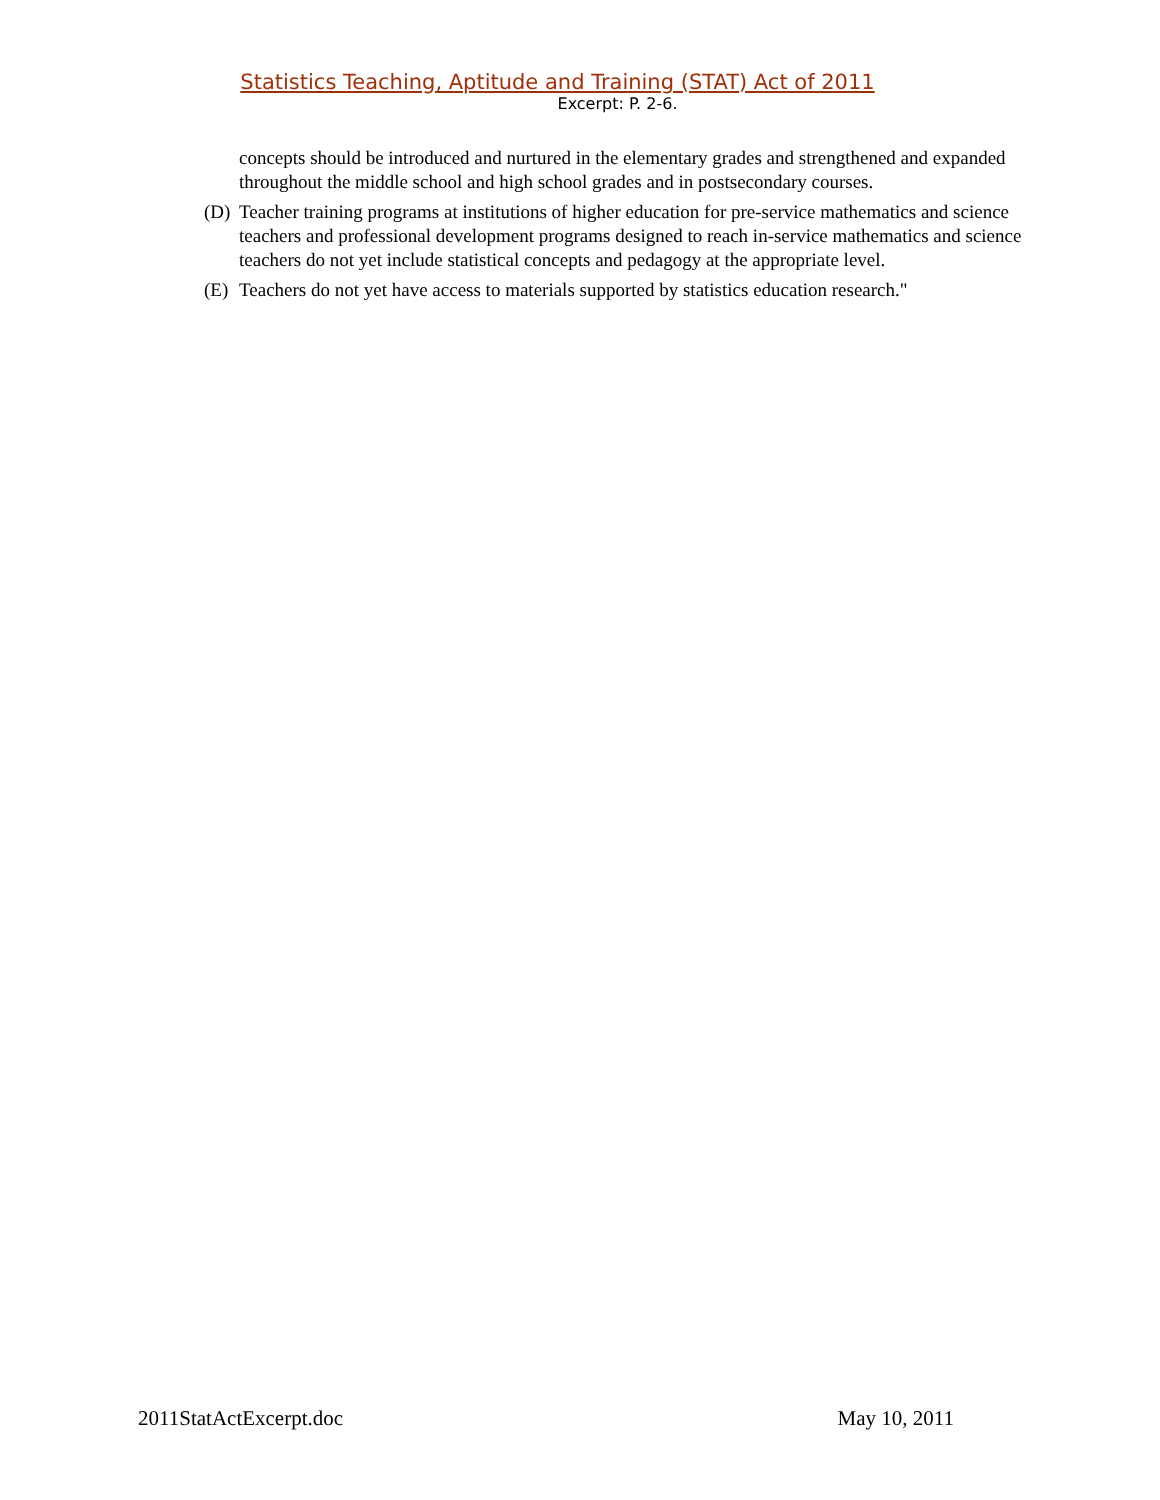Statistics Teaching, Aptitude and Training (STAT) Act of 2011
Excerpt: P. 2-6.
concepts should be introduced and nurtured in the elementary grades and strengthened and expanded throughout the middle school and high school grades and in postsecondary courses.
(D) Teacher training programs at institutions of higher education for pre-service mathematics and science teachers and professional development programs designed to reach in-service mathematics and science teachers do not yet include statistical concepts and pedagogy at the appropriate level.
(E) Teachers do not yet have access to materials supported by statistics education research."
2011StatActExcerpt.doc May 10, 2011